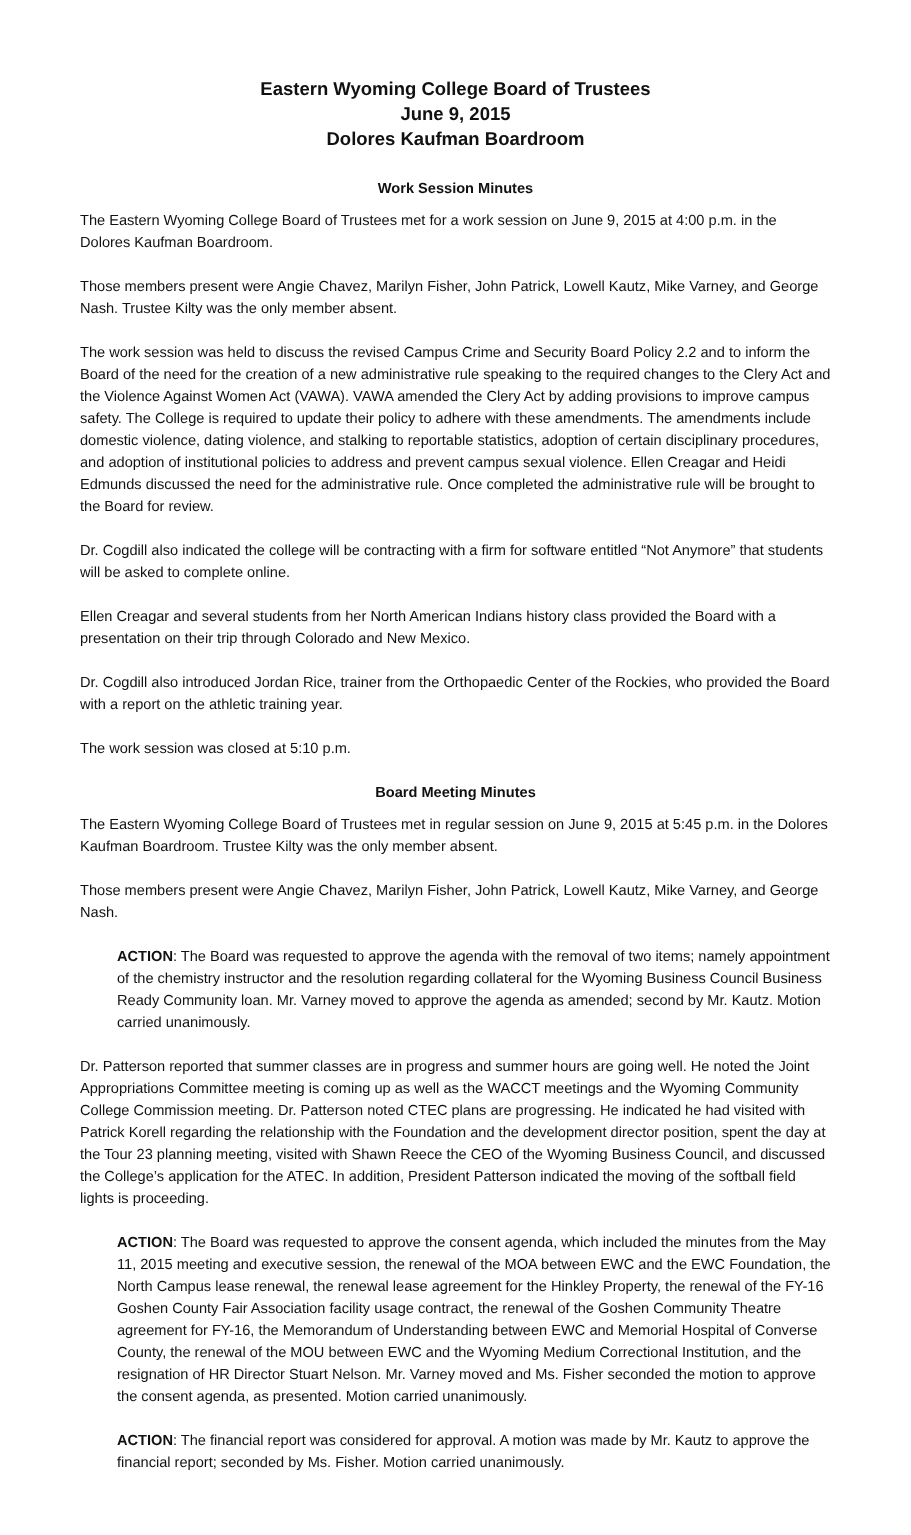Eastern Wyoming College Board of Trustees
June 9, 2015
Dolores Kaufman Boardroom
Work Session Minutes
The Eastern Wyoming College Board of Trustees met for a work session on June 9, 2015 at 4:00 p.m. in the Dolores Kaufman Boardroom.
Those members present were Angie Chavez, Marilyn Fisher, John Patrick, Lowell Kautz, Mike Varney, and George Nash. Trustee Kilty was the only member absent.
The work session was held to discuss the revised Campus Crime and Security Board Policy 2.2 and to inform the Board of the need for the creation of a new administrative rule speaking to the required changes to the Clery Act and the Violence Against Women Act (VAWA). VAWA amended the Clery Act by adding provisions to improve campus safety. The College is required to update their policy to adhere with these amendments. The amendments include domestic violence, dating violence, and stalking to reportable statistics, adoption of certain disciplinary procedures, and adoption of institutional policies to address and prevent campus sexual violence. Ellen Creagar and Heidi Edmunds discussed the need for the administrative rule. Once completed the administrative rule will be brought to the Board for review.
Dr. Cogdill also indicated the college will be contracting with a firm for software entitled “Not Anymore” that students will be asked to complete online.
Ellen Creagar and several students from her North American Indians history class provided the Board with a presentation on their trip through Colorado and New Mexico.
Dr. Cogdill also introduced Jordan Rice, trainer from the Orthopaedic Center of the Rockies, who provided the Board with a report on the athletic training year.
The work session was closed at 5:10 p.m.
Board Meeting Minutes
The Eastern Wyoming College Board of Trustees met in regular session on June 9, 2015 at 5:45 p.m. in the Dolores Kaufman Boardroom. Trustee Kilty was the only member absent.
Those members present were Angie Chavez, Marilyn Fisher, John Patrick, Lowell Kautz, Mike Varney, and George Nash.
ACTION: The Board was requested to approve the agenda with the removal of two items; namely appointment of the chemistry instructor and the resolution regarding collateral for the Wyoming Business Council Business Ready Community loan. Mr. Varney moved to approve the agenda as amended; second by Mr. Kautz. Motion carried unanimously.
Dr. Patterson reported that summer classes are in progress and summer hours are going well. He noted the Joint Appropriations Committee meeting is coming up as well as the WACCT meetings and the Wyoming Community College Commission meeting. Dr. Patterson noted CTEC plans are progressing. He indicated he had visited with Patrick Korell regarding the relationship with the Foundation and the development director position, spent the day at the Tour 23 planning meeting, visited with Shawn Reece the CEO of the Wyoming Business Council, and discussed the College’s application for the ATEC. In addition, President Patterson indicated the moving of the softball field lights is proceeding.
ACTION: The Board was requested to approve the consent agenda, which included the minutes from the May 11, 2015 meeting and executive session, the renewal of the MOA between EWC and the EWC Foundation, the North Campus lease renewal, the renewal lease agreement for the Hinkley Property, the renewal of the FY-16 Goshen County Fair Association facility usage contract, the renewal of the Goshen Community Theatre agreement for FY-16, the Memorandum of Understanding between EWC and Memorial Hospital of Converse County, the renewal of the MOU between EWC and the Wyoming Medium Correctional Institution, and the resignation of HR Director Stuart Nelson. Mr. Varney moved and Ms. Fisher seconded the motion to approve the consent agenda, as presented. Motion carried unanimously.
ACTION: The financial report was considered for approval. A motion was made by Mr. Kautz to approve the financial report; seconded by Ms. Fisher. Motion carried unanimously.